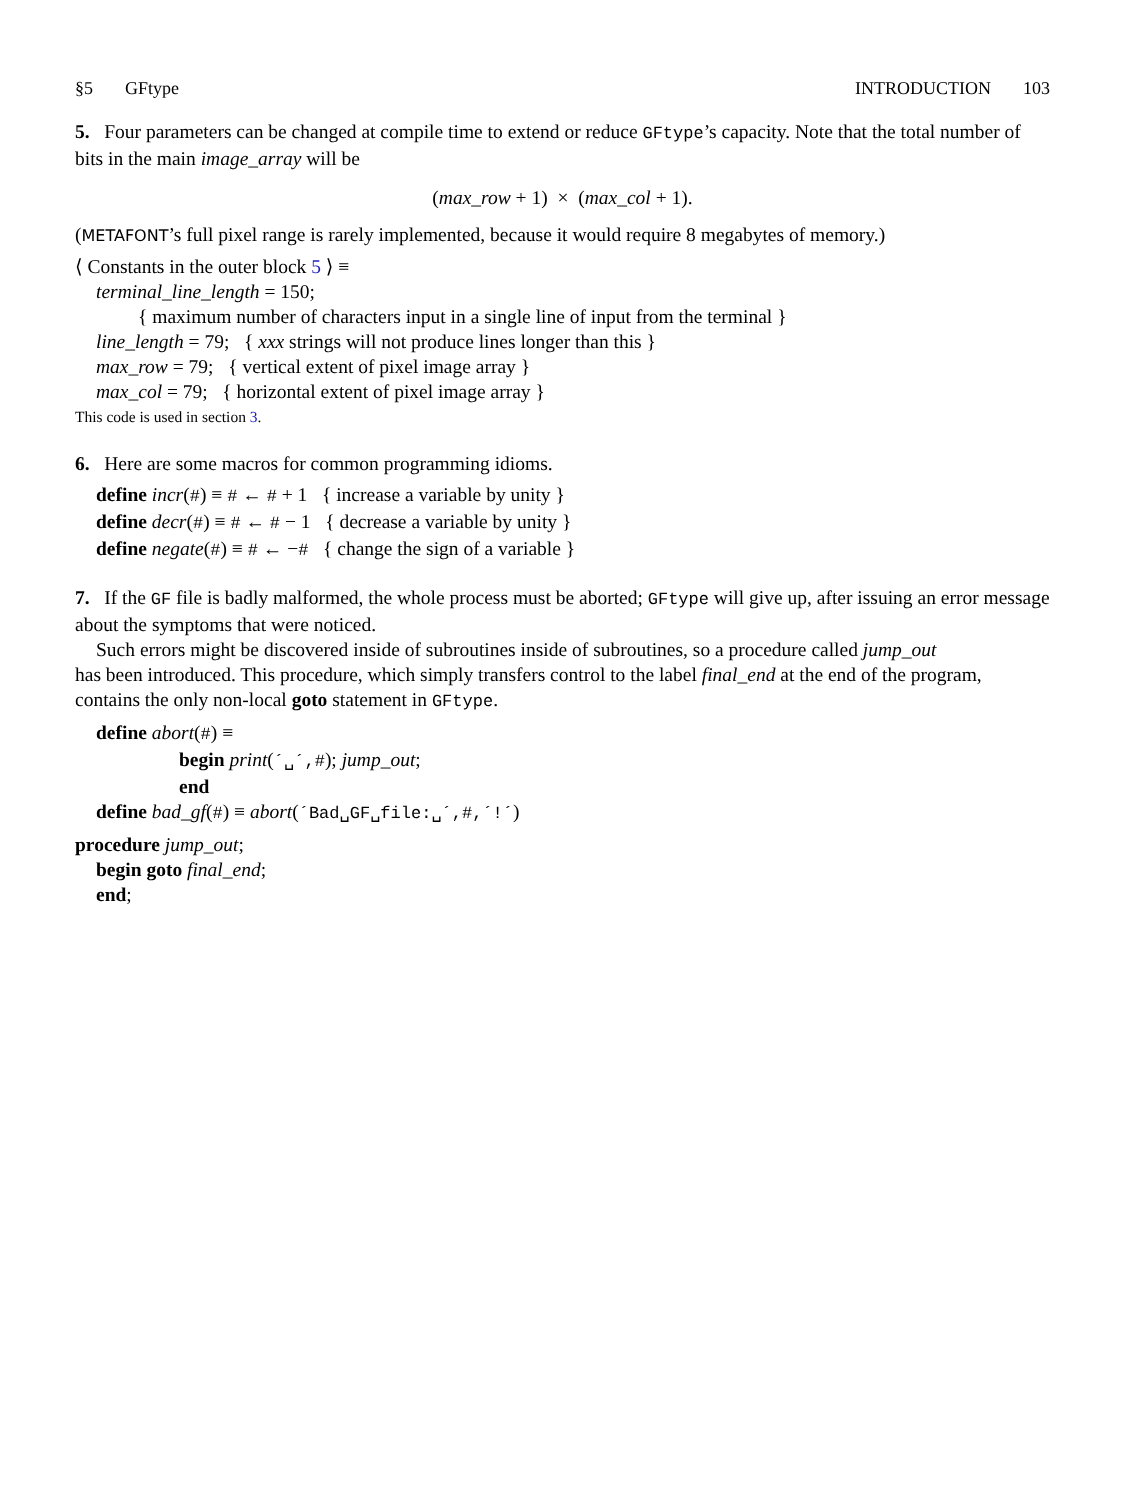§5 GFtype INTRODUCTION 103
5. Four parameters can be changed at compile time to extend or reduce GFtype’s capacity. Note that the total number of bits in the main image_array will be
(max_row + 1) × (max_col + 1).
(METAFONT’s full pixel range is rarely implemented, because it would require 8 megabytes of memory.)
⟨ Constants in the outer block 5 ⟩ ≡
terminal_line_length = 150;
{ maximum number of characters input in a single line of input from the terminal }
line_length = 79; { xxx strings will not produce lines longer than this }
max_row = 79; { vertical extent of pixel image array }
max_col = 79; { horizontal extent of pixel image array }
This code is used in section 3.
6. Here are some macros for common programming idioms.
define incr(#) ≡ # ← # + 1 { increase a variable by unity }
define decr(#) ≡ # ← # − 1 { decrease a variable by unity }
define negate(#) ≡ # ← −# { change the sign of a variable }
7. If the GF file is badly malformed, the whole process must be aborted; GFtype will give up, after issuing an error message about the symptoms that were noticed.
Such errors might be discovered inside of subroutines inside of subroutines, so a procedure called jump_out
has been introduced. This procedure, which simply transfers control to the label final_end at the end of the program, contains the only non-local goto statement in GFtype.
define abort(#) ≡
begin print(´␣´,#); jump_out;
end
define bad_gf(#) ≡ abort(´Bad␣GF␣file:␣´,#,´!´)
procedure jump_out;
begin goto final_end;
end;